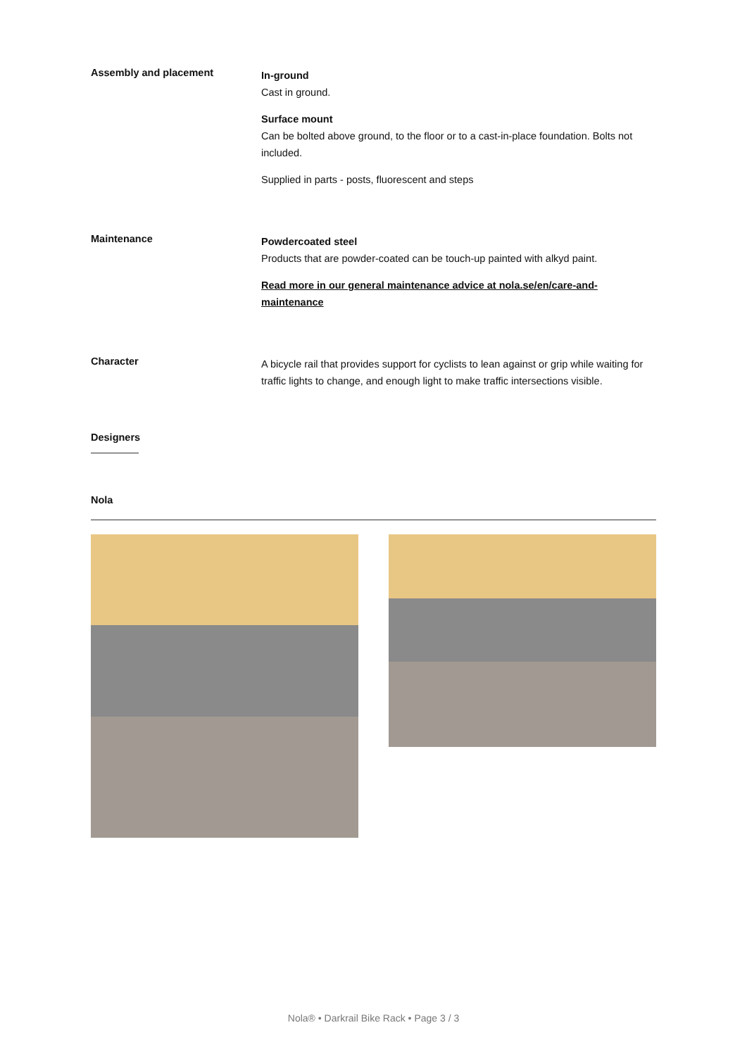Assembly and placement
In-ground
Cast in ground.
Surface mount
Can be bolted above ground, to the floor or to a cast-in-place foundation. Bolts not included.
Supplied in parts - posts, fluorescent and steps
Maintenance
Powdercoated steel
Products that are powder-coated can be touch-up painted with alkyd paint.
Read more in our general maintenance advice at nola.se/en/care-and-maintenance
Character
A bicycle rail that provides support for cyclists to lean against or grip while waiting for traffic lights to change, and enough light to make traffic intersections visible.
Designers
Nola
Nola® • Darkrail Bike Rack • Page 3 / 3